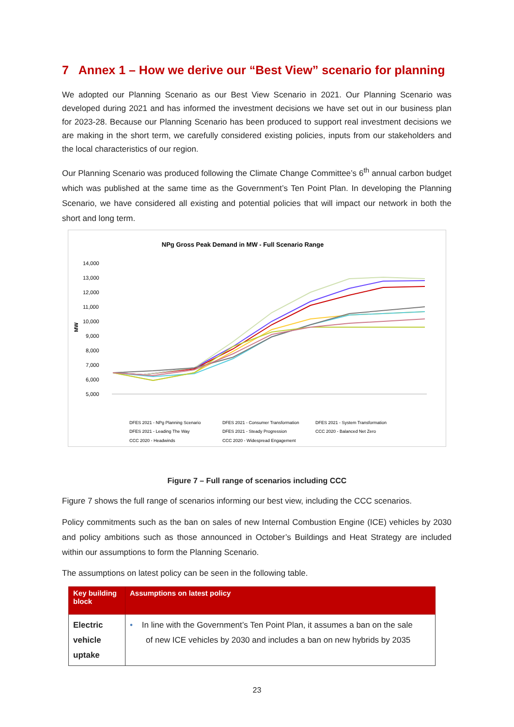7 Annex 1 – How we derive our “Best View” scenario for planning
We adopted our Planning Scenario as our Best View Scenario in 2021. Our Planning Scenario was developed during 2021 and has informed the investment decisions we have set out in our business plan for 2023-28. Because our Planning Scenario has been produced to support real investment decisions we are making in the short term, we carefully considered existing policies, inputs from our stakeholders and the local characteristics of our region.
Our Planning Scenario was produced following the Climate Change Committee’s 6<sup>th</sup> annual carbon budget which was published at the same time as the Government’s Ten Point Plan. In developing the Planning Scenario, we have considered all existing and potential policies that will impact our network in both the short and long term.
NPg Gross Peak Demand in MW - Full Scenario Range
14,000
13,000
12,000
11,000
10,000
9,000
8,000
7,000
6,000
5,000
MW
DFES 2021 - NPg Planning Scenario
DFES 2021 - Consumer Transformation
DFES 2021 - System Transformation
DFES 2021 - Leading The Way
DFES 2021 - Steady Progression
CCC 2020 - Balanced Net Zero
CCC 2020 - Headwinds
CCC 2020 - Widespread Engagement
Figure 7 – Full range of scenarios including CCC
Figure 7 shows the full range of scenarios informing our best view, including the CCC scenarios.
Policy commitments such as the ban on sales of new Internal Combustion Engine (ICE) vehicles by 2030 and policy ambitions such as those announced in October’s Buildings and Heat Strategy are included within our assumptions to form the Planning Scenario.
The assumptions on latest policy can be seen in the following table.
| Key building block | Assumptions on latest policy |
| --- | --- |
| Electric vehicle uptake | • In line with the Government’s Ten Point Plan, it assumes a ban on the sale of new ICE vehicles by 2030 and includes a ban on new hybrids by 2035 |
23